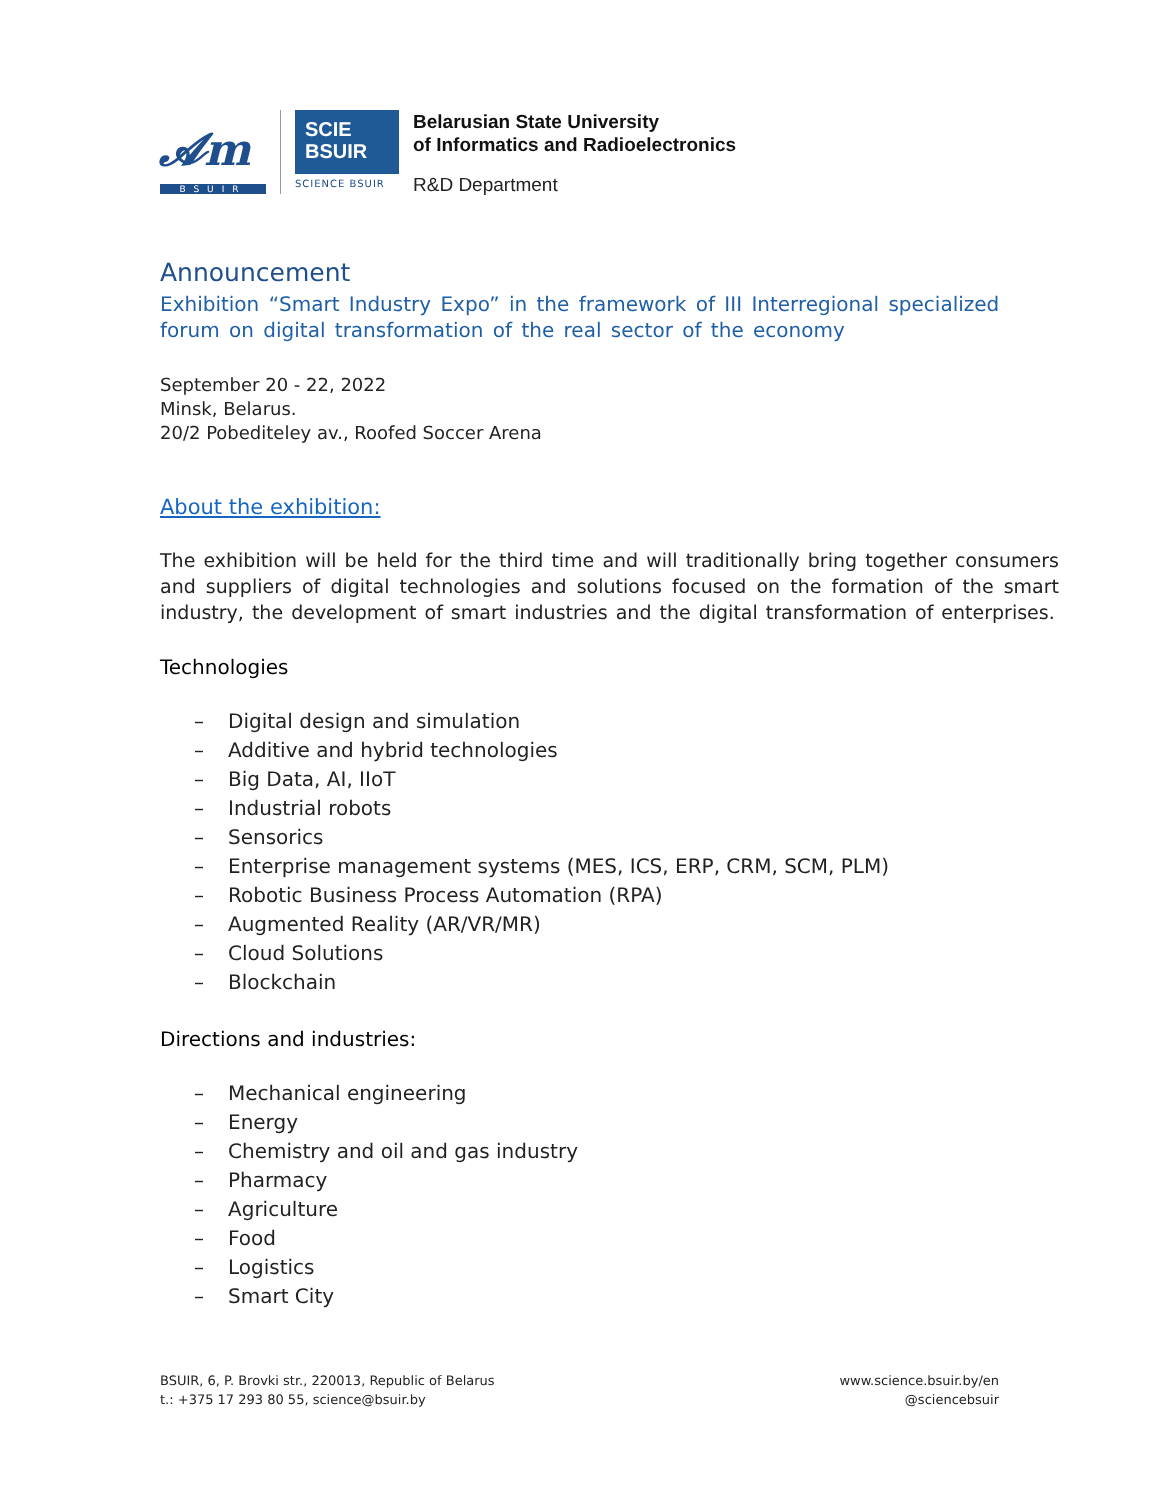𝓐m
BSUIR
SCIE
BSUIR
SCIENCE BSUIR
Belarusian State University
of Informatics and Radioelectronics
R&D Department
Announcement
Exhibition “Smart Industry Expo” in the framework of III Interregional specialized forum on digital transformation of the real sector of the economy
September 20 - 22, 2022
Minsk, Belarus.
20/2 Pobediteley av., Roofed Soccer Arena
About the exhibition:
The exhibition will be held for the third time and will traditionally bring together consumers and suppliers of digital technologies and solutions focused on the formation of the smart industry, the development of smart industries and the digital transformation of enterprises.
Technologies
– Digital design and simulation
– Additive and hybrid technologies
– Big Data, AI, IIoT
– Industrial robots
– Sensorics
– Enterprise management systems (MES, ICS, ERP, CRM, SCM, PLM)
– Robotic Business Process Automation (RPA)
– Augmented Reality (AR/VR/MR)
– Cloud Solutions
– Blockchain
Directions and industries:
– Mechanical engineering
– Energy
– Chemistry and oil and gas industry
– Pharmacy
– Agriculture
– Food
– Logistics
– Smart City
BSUIR, 6, P. Brovki str., 220013, Republic of Belarus
t.: +375 17 293 80 55, science@bsuir.by
www.science.bsuir.by/en
@sciencebsuir